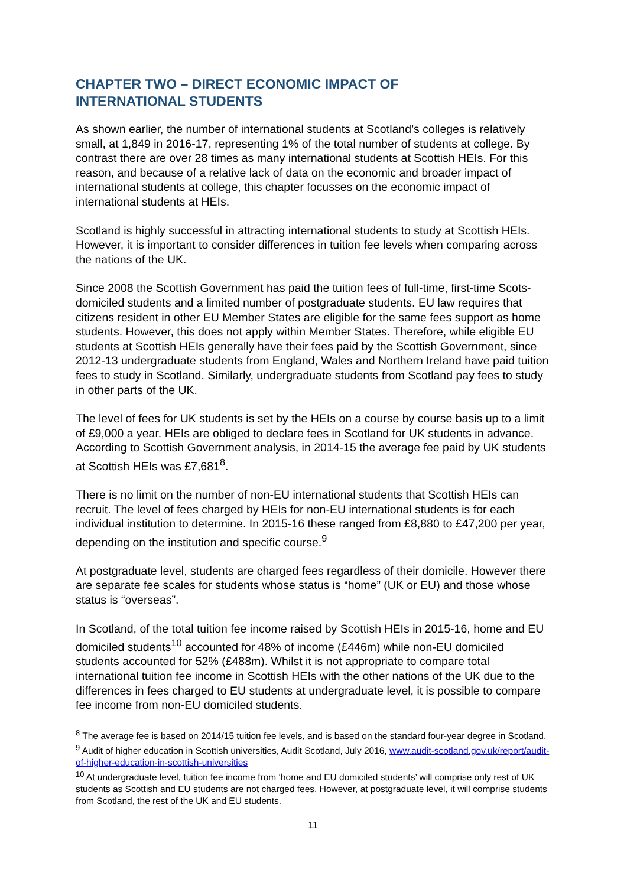CHAPTER TWO – DIRECT ECONOMIC IMPACT OF
INTERNATIONAL STUDENTS
As shown earlier, the number of international students at Scotland’s colleges is relatively small, at 1,849 in 2016-17, representing 1% of the total number of students at college. By contrast there are over 28 times as many international students at Scottish HEIs. For this reason, and because of a relative lack of data on the economic and broader impact of international students at college, this chapter focusses on the economic impact of international students at HEIs.
Scotland is highly successful in attracting international students to study at Scottish HEIs. However, it is important to consider differences in tuition fee levels when comparing across the nations of the UK.
Since 2008 the Scottish Government has paid the tuition fees of full-time, first-time Scots-domiciled students and a limited number of postgraduate students. EU law requires that citizens resident in other EU Member States are eligible for the same fees support as home students. However, this does not apply within Member States. Therefore, while eligible EU students at Scottish HEIs generally have their fees paid by the Scottish Government, since 2012-13 undergraduate students from England, Wales and Northern Ireland have paid tuition fees to study in Scotland. Similarly, undergraduate students from Scotland pay fees to study in other parts of the UK.
The level of fees for UK students is set by the HEIs on a course by course basis up to a limit of £9,000 a year. HEIs are obliged to declare fees in Scotland for UK students in advance. According to Scottish Government analysis, in 2014-15 the average fee paid by UK students at Scottish HEIs was £7,681<sup>8</sup>.
There is no limit on the number of non-EU international students that Scottish HEIs can recruit. The level of fees charged by HEIs for non-EU international students is for each individual institution to determine. In 2015-16 these ranged from £8,880 to £47,200 per year, depending on the institution and specific course.<sup>9</sup>
At postgraduate level, students are charged fees regardless of their domicile. However there are separate fee scales for students whose status is “home” (UK or EU) and those whose status is “overseas”.
In Scotland, of the total tuition fee income raised by Scottish HEIs in 2015-16, home and EU domiciled students<sup>10</sup> accounted for 48% of income (£446m) while non-EU domiciled students accounted for 52% (£488m). Whilst it is not appropriate to compare total international tuition fee income in Scottish HEIs with the other nations of the UK due to the differences in fees charged to EU students at undergraduate level, it is possible to compare fee income from non-EU domiciled students.
<sup>8</sup> The average fee is based on 2014/15 tuition fee levels, and is based on the standard four-year degree in Scotland.
<sup>9</sup> Audit of higher education in Scottish universities, Audit Scotland, July 2016, www.audit-scotland.gov.uk/report/audit-of-higher-education-in-scottish-universities
<sup>10</sup> At undergraduate level, tuition fee income from ‘home and EU domiciled students’ will comprise only rest of UK students as Scottish and EU students are not charged fees. However, at postgraduate level, it will comprise students from Scotland, the rest of the UK and EU students.
11